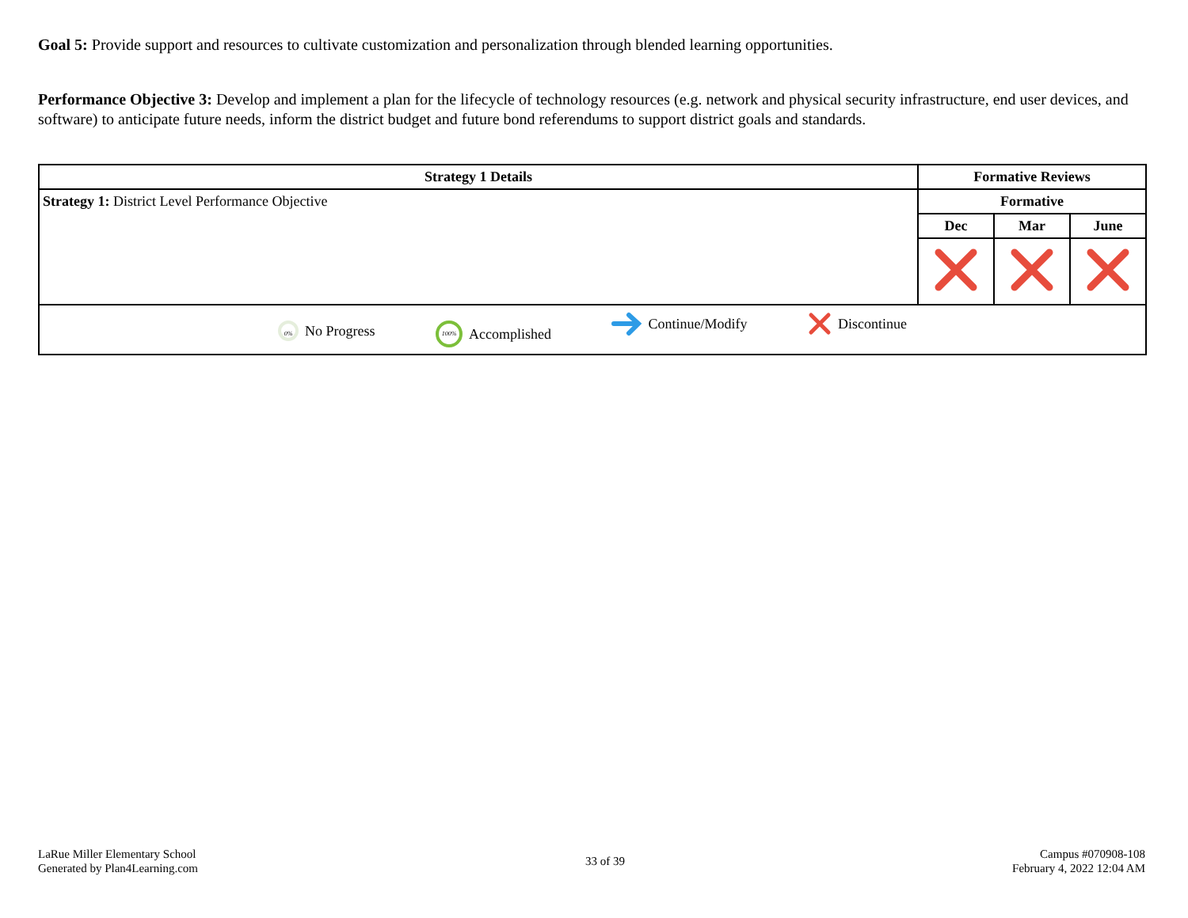Goal 5: Provide support and resources to cultivate customization and personalization through blended learning opportunities.
Performance Objective 3: Develop and implement a plan for the lifecycle of technology resources (e.g. network and physical security infrastructure, end user devices, and software) to anticipate future needs, inform the district budget and future bond referendums to support district goals and standards.
| Strategy 1 Details | Formative Reviews | | |
| --- | --- | --- | --- |
| Strategy 1: District Level Performance Objective | Formative | | |
| | Dec | Mar | June |
| 0% No Progress 100% Accomplished Continue/Modify Discontinue | | | |
LaRue Miller Elementary School
Generated by Plan4Learning.com
33 of 39
Campus #070908-108
February 4, 2022 12:04 AM